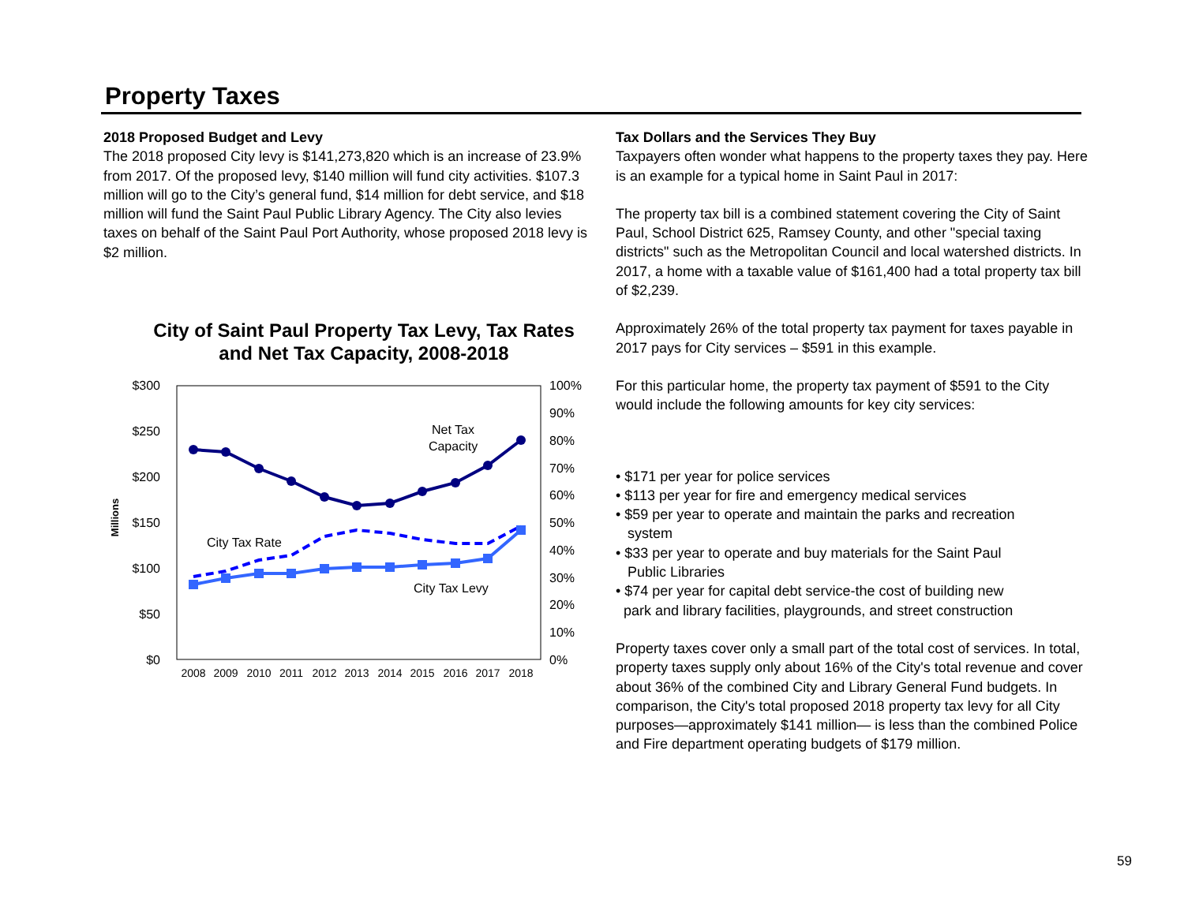Property Taxes
2018 Proposed Budget and Levy
The 2018 proposed City levy is $141,273,820 which is an increase of 23.9% from 2017. Of the proposed levy, $140 million will fund city activities. $107.3 million will go to the City’s general fund, $14 million for debt service, and $18 million will fund the Saint Paul Public Library Agency. The City also levies taxes on behalf of the Saint Paul Port Authority, whose proposed 2018 levy is $2 million.
City of Saint Paul Property Tax Levy, Tax Rates and Net Tax Capacity, 2008-2018
$300
$250
$200
$150
$100
$50
$0
100%
90%
80%
70%
60%
50%
40%
30%
20%
10%
0%
Millions
2008
2009
2010
2011
2012
2013
2014
2015
2016
2017
2018
Net Tax
Capacity
City Tax Rate
City Tax Levy
Tax Dollars and the Services They Buy
Taxpayers often wonder what happens to the property taxes they pay. Here is an example for a typical home in Saint Paul in 2017:
The property tax bill is a combined statement covering the City of Saint Paul, School District 625, Ramsey County, and other "special taxing districts" such as the Metropolitan Council and local watershed districts. In 2017, a home with a taxable value of $161,400 had a total property tax bill of $2,239.
Approximately 26% of the total property tax payment for taxes payable in 2017 pays for City services – $591 in this example.
For this particular home, the property tax payment of $591 to the City would include the following amounts for key city services:
• $171 per year for police services
• $113 per year for fire and emergency medical services
• $59 per year to operate and maintain the parks and recreation
system
• $33 per year to operate and buy materials for the Saint Paul
Public Libraries
• $74 per year for capital debt service-the cost of building new
park and library facilities, playgrounds, and street construction
Property taxes cover only a small part of the total cost of services. In total, property taxes supply only about 16% of the City's total revenue and cover about 36% of the combined City and Library General Fund budgets. In comparison, the City's total proposed 2018 property tax levy for all City purposes—approximately $141 million— is less than the combined Police and Fire department operating budgets of $179 million.
59